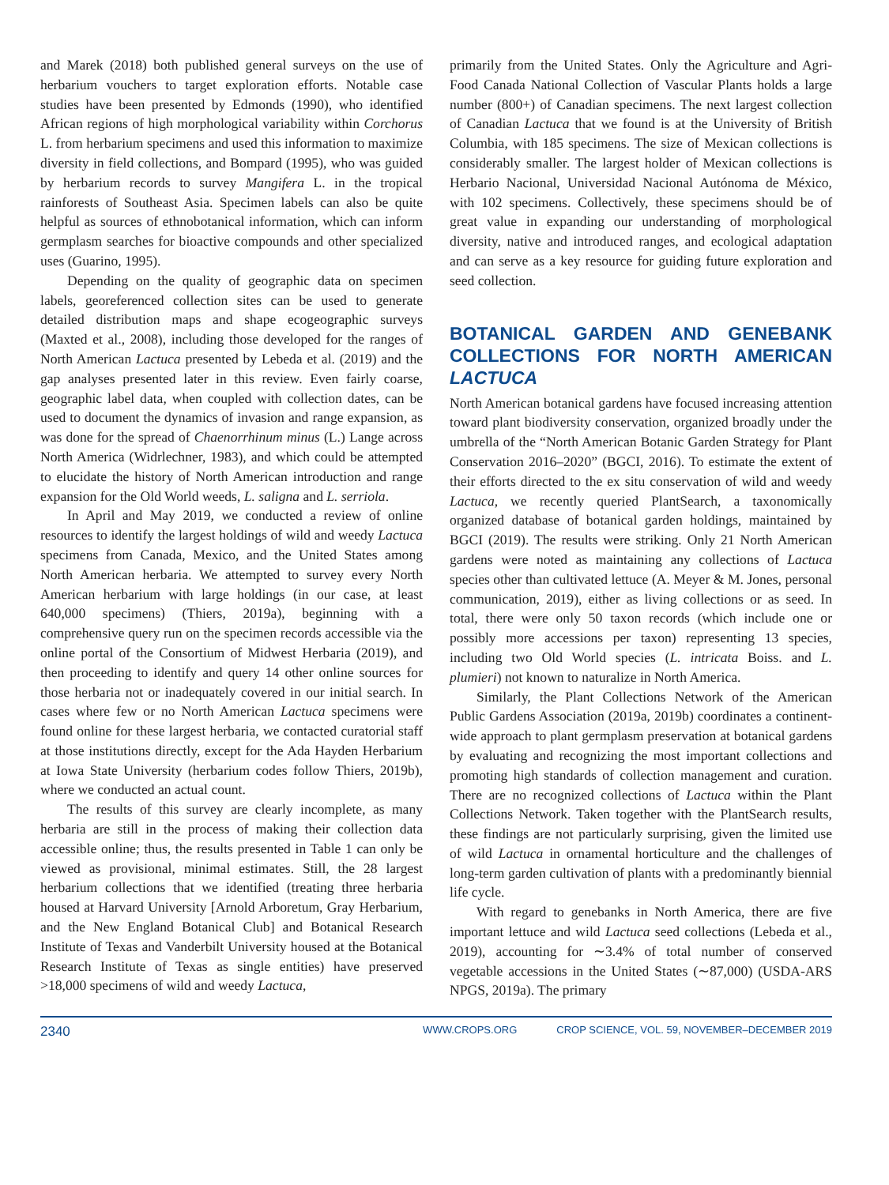and Marek (2018) both published general surveys on the use of herbarium vouchers to target exploration efforts. Notable case studies have been presented by Edmonds (1990), who identified African regions of high morphological variability within Corchorus L. from herbarium specimens and used this information to maximize diversity in field collections, and Bompard (1995), who was guided by herbarium records to survey Mangifera L. in the tropical rainforests of Southeast Asia. Specimen labels can also be quite helpful as sources of ethnobotanical information, which can inform germplasm searches for bioactive compounds and other specialized uses (Guarino, 1995).
Depending on the quality of geographic data on specimen labels, georeferenced collection sites can be used to generate detailed distribution maps and shape ecogeographic surveys (Maxted et al., 2008), including those developed for the ranges of North American Lactuca presented by Lebeda et al. (2019) and the gap analyses presented later in this review. Even fairly coarse, geographic label data, when coupled with collection dates, can be used to document the dynamics of invasion and range expansion, as was done for the spread of Chaenorrhinum minus (L.) Lange across North America (Widrlechner, 1983), and which could be attempted to elucidate the history of North American introduction and range expansion for the Old World weeds, L. saligna and L. serriola.
In April and May 2019, we conducted a review of online resources to identify the largest holdings of wild and weedy Lactuca specimens from Canada, Mexico, and the United States among North American herbaria. We attempted to survey every North American herbarium with large holdings (in our case, at least 640,000 specimens) (Thiers, 2019a), beginning with a comprehensive query run on the specimen records accessible via the online portal of the Consortium of Midwest Herbaria (2019), and then proceeding to identify and query 14 other online sources for those herbaria not or inadequately covered in our initial search. In cases where few or no North American Lactuca specimens were found online for these largest herbaria, we contacted curatorial staff at those institutions directly, except for the Ada Hayden Herbarium at Iowa State University (herbarium codes follow Thiers, 2019b), where we conducted an actual count.
The results of this survey are clearly incomplete, as many herbaria are still in the process of making their collection data accessible online; thus, the results presented in Table 1 can only be viewed as provisional, minimal estimates. Still, the 28 largest herbarium collections that we identified (treating three herbaria housed at Harvard University [Arnold Arboretum, Gray Herbarium, and the New England Botanical Club] and Botanical Research Institute of Texas and Vanderbilt University housed at the Botanical Research Institute of Texas as single entities) have preserved >18,000 specimens of wild and weedy Lactuca,
primarily from the United States. Only the Agriculture and Agri-Food Canada National Collection of Vascular Plants holds a large number (800+) of Canadian specimens. The next largest collection of Canadian Lactuca that we found is at the University of British Columbia, with 185 specimens. The size of Mexican collections is considerably smaller. The largest holder of Mexican collections is Herbario Nacional, Universidad Nacional Autónoma de México, with 102 specimens. Collectively, these specimens should be of great value in expanding our understanding of morphological diversity, native and introduced ranges, and ecological adaptation and can serve as a key resource for guiding future exploration and seed collection.
BOTANICAL GARDEN AND GENEBANK COLLECTIONS FOR NORTH AMERICAN LACTUCA
North American botanical gardens have focused increasing attention toward plant biodiversity conservation, organized broadly under the umbrella of the “North American Botanic Garden Strategy for Plant Conservation 2016–2020” (BGCI, 2016). To estimate the extent of their efforts directed to the ex situ conservation of wild and weedy Lactuca, we recently queried PlantSearch, a taxonomically organized database of botanical garden holdings, maintained by BGCI (2019). The results were striking. Only 21 North American gardens were noted as maintaining any collections of Lactuca species other than cultivated lettuce (A. Meyer & M. Jones, personal communication, 2019), either as living collections or as seed. In total, there were only 50 taxon records (which include one or possibly more accessions per taxon) representing 13 species, including two Old World species (L. intricata Boiss. and L. plumieri) not known to naturalize in North America.
Similarly, the Plant Collections Network of the American Public Gardens Association (2019a, 2019b) coordinates a continent-wide approach to plant germplasm preservation at botanical gardens by evaluating and recognizing the most important collections and promoting high standards of collection management and curation. There are no recognized collections of Lactuca within the Plant Collections Network. Taken together with the PlantSearch results, these findings are not particularly surprising, given the limited use of wild Lactuca in ornamental horticulture and the challenges of long-term garden cultivation of plants with a predominantly biennial life cycle.
With regard to genebanks in North America, there are five important lettuce and wild Lactuca seed collections (Lebeda et al., 2019), accounting for ∼3.4% of total number of conserved vegetable accessions in the United States (∼87,000) (USDA-ARS NPGS, 2019a). The primary
2340
WWW.CROPS.ORG CROP SCIENCE, VOL. 59, NOVEMBER–DECEMBER 2019